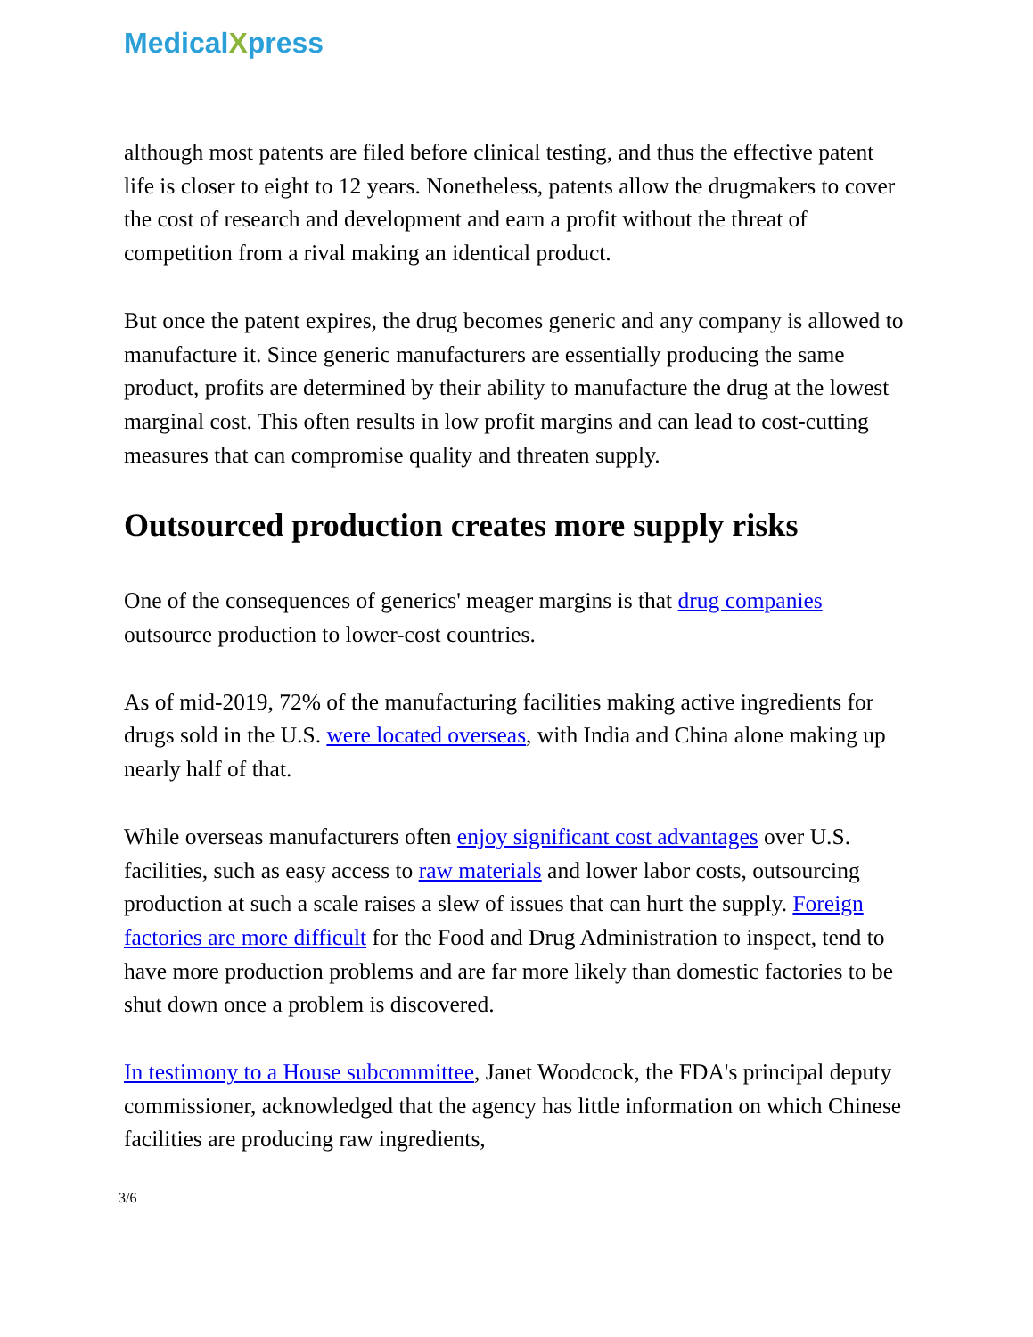MedicalXpress
although most patents are filed before clinical testing, and thus the effective patent life is closer to eight to 12 years. Nonetheless, patents allow the drugmakers to cover the cost of research and development and earn a profit without the threat of competition from a rival making an identical product.
But once the patent expires, the drug becomes generic and any company is allowed to manufacture it. Since generic manufacturers are essentially producing the same product, profits are determined by their ability to manufacture the drug at the lowest marginal cost. This often results in low profit margins and can lead to cost-cutting measures that can compromise quality and threaten supply.
Outsourced production creates more supply risks
One of the consequences of generics' meager margins is that drug companies outsource production to lower-cost countries.
As of mid-2019, 72% of the manufacturing facilities making active ingredients for drugs sold in the U.S. were located overseas, with India and China alone making up nearly half of that.
While overseas manufacturers often enjoy significant cost advantages over U.S. facilities, such as easy access to raw materials and lower labor costs, outsourcing production at such a scale raises a slew of issues that can hurt the supply. Foreign factories are more difficult for the Food and Drug Administration to inspect, tend to have more production problems and are far more likely than domestic factories to be shut down once a problem is discovered.
In testimony to a House subcommittee, Janet Woodcock, the FDA's principal deputy commissioner, acknowledged that the agency has little information on which Chinese facilities are producing raw ingredients,
3/6